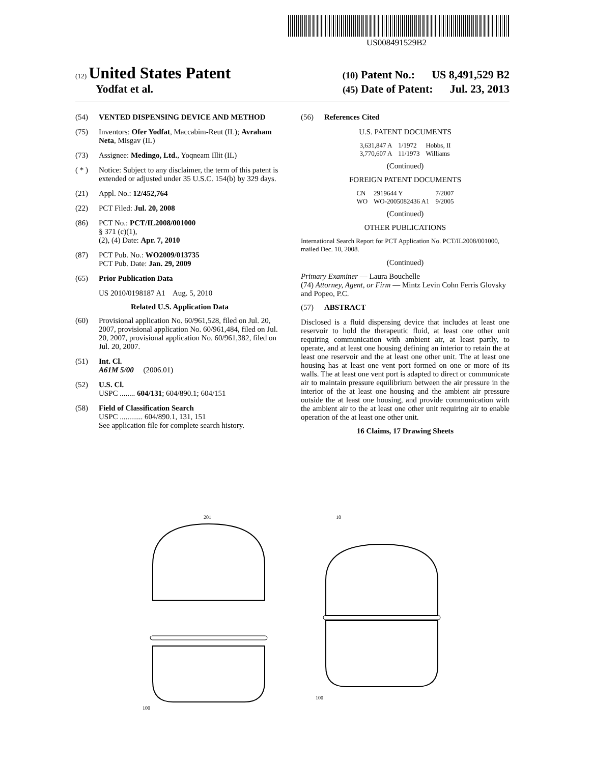US008491529B2
(12) United States Patent (10) Patent No.: US 8,491,529 B2
Yodfat et al. (45) Date of Patent: Jul. 23, 2013
(54) VENTED DISPENSING DEVICE AND METHOD
(75) Inventors: Ofer Yodfat, Maccabim-Reut (IL); Avraham Neta, Misgav (IL)
(73) Assignee: Medingo, Ltd., Yoqneam Illit (IL)
( * ) Notice: Subject to any disclaimer, the term of this patent is extended or adjusted under 35 U.S.C. 154(b) by 329 days.
(21) Appl. No.: 12/452,764
(22) PCT Filed: Jul. 20, 2008
(86) PCT No.: PCT/IL2008/001000
§ 371 (c)(1),
(2), (4) Date: Apr. 7, 2010
(87) PCT Pub. No.: WO2009/013735
PCT Pub. Date: Jan. 29, 2009
(65) Prior Publication Data
US 2010/0198187 A1 Aug. 5, 2010
Related U.S. Application Data
(60) Provisional application No. 60/961,528, filed on Jul. 20, 2007, provisional application No. 60/961,484, filed on Jul. 20, 2007, provisional application No. 60/961,382, filed on Jul. 20, 2007.
(51) Int. Cl.
A61M 5/00 (2006.01)
(52) U.S. Cl.
USPC ........ 604/131; 604/890.1; 604/151
(58) Field of Classification Search
USPC ............ 604/890.1, 131, 151
See application file for complete search history.
(56) References Cited
U.S. PATENT DOCUMENTS
| 3,631,847 A | 1/1972 | Hobbs, II |
| 3,770,607 A | 11/1973 | Williams |
(Continued)
FOREIGN PATENT DOCUMENTS
| CN | 2919644 Y | 7/2007 |
| WO | WO-2005082436 A1 | 9/2005 |
(Continued)
OTHER PUBLICATIONS
International Search Report for PCT Application No. PCT/IL2008/001000, mailed Dec. 10, 2008.
(Continued)
Primary Examiner — Laura Bouchelle
(74) Attorney, Agent, or Firm — Mintz Levin Cohn Ferris Glovsky and Popeo, P.C.
(57) ABSTRACT
Disclosed is a fluid dispensing device that includes at least one reservoir to hold the therapeutic fluid, at least one other unit requiring communication with ambient air, at least partly, to operate, and at least one housing defining an interior to retain the at least one reservoir and the at least one other unit. The at least one housing has at least one vent port formed on one or more of its walls. The at least one vent port is adapted to direct or communicate air to maintain pressure equilibrium between the air pressure in the interior of the at least one housing and the ambient air pressure outside the at least one housing, and provide communication with the ambient air to the at least one other unit requiring air to enable operation of the at least one other unit.
16 Claims, 17 Drawing Sheets
201
100
10
100